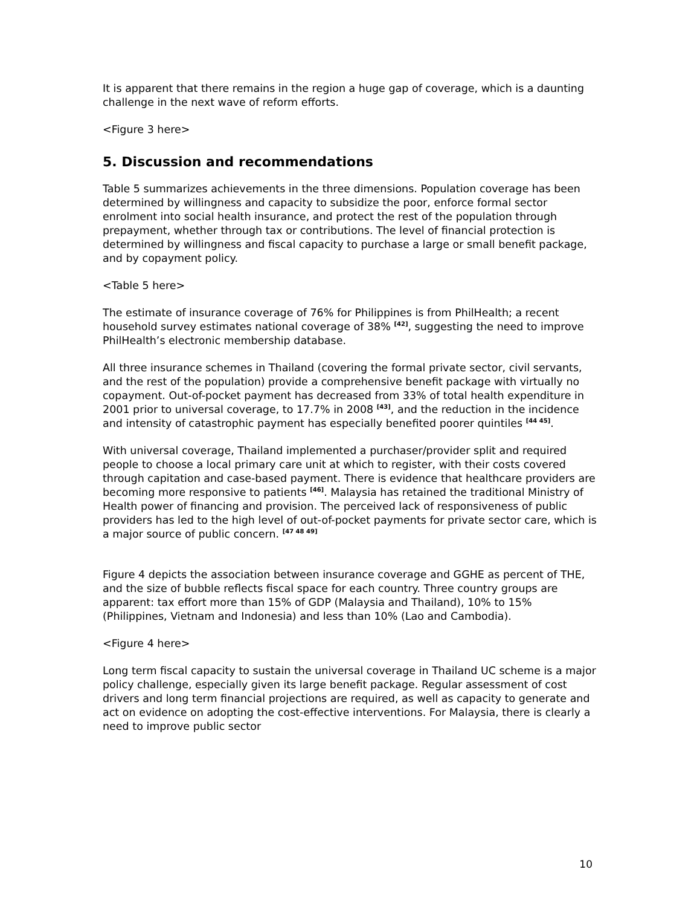It is apparent that there remains in the region a huge gap of coverage, which is a daunting challenge in the next wave of reform efforts.
<Figure 3 here>
5. Discussion and recommendations
Table 5 summarizes achievements in the three dimensions. Population coverage has been determined by willingness and capacity to subsidize the poor, enforce formal sector enrolment into social health insurance, and protect the rest of the population through prepayment, whether through tax or contributions. The level of financial protection is determined by willingness and fiscal capacity to purchase a large or small benefit package, and by copayment policy.
<Table 5 here>
The estimate of insurance coverage of 76% for Philippines is from PhilHealth; a recent household survey estimates national coverage of 38% <sup>[42]</sup>, suggesting the need to improve PhilHealth’s electronic membership database.
All three insurance schemes in Thailand (covering the formal private sector, civil servants, and the rest of the population) provide a comprehensive benefit package with virtually no copayment. Out-of-pocket payment has decreased from 33% of total health expenditure in 2001 prior to universal coverage, to 17.7% in 2008 <sup>[43]</sup>, and the reduction in the incidence and intensity of catastrophic payment has especially benefited poorer quintiles <sup>[44 45]</sup>.
With universal coverage, Thailand implemented a purchaser/provider split and required people to choose a local primary care unit at which to register, with their costs covered through capitation and case-based payment. There is evidence that healthcare providers are becoming more responsive to patients <sup>[46]</sup>. Malaysia has retained the traditional Ministry of Health power of financing and provision. The perceived lack of responsiveness of public providers has led to the high level of out-of-pocket payments for private sector care, which is a major source of public concern. <sup>[47 48 49]</sup>
Figure 4 depicts the association between insurance coverage and GGHE as percent of THE, and the size of bubble reflects fiscal space for each country. Three country groups are apparent: tax effort more than 15% of GDP (Malaysia and Thailand), 10% to 15% (Philippines, Vietnam and Indonesia) and less than 10% (Lao and Cambodia).
<Figure 4 here>
Long term fiscal capacity to sustain the universal coverage in Thailand UC scheme is a major policy challenge, especially given its large benefit package. Regular assessment of cost drivers and long term financial projections are required, as well as capacity to generate and act on evidence on adopting the cost-effective interventions. For Malaysia, there is clearly a need to improve public sector
10